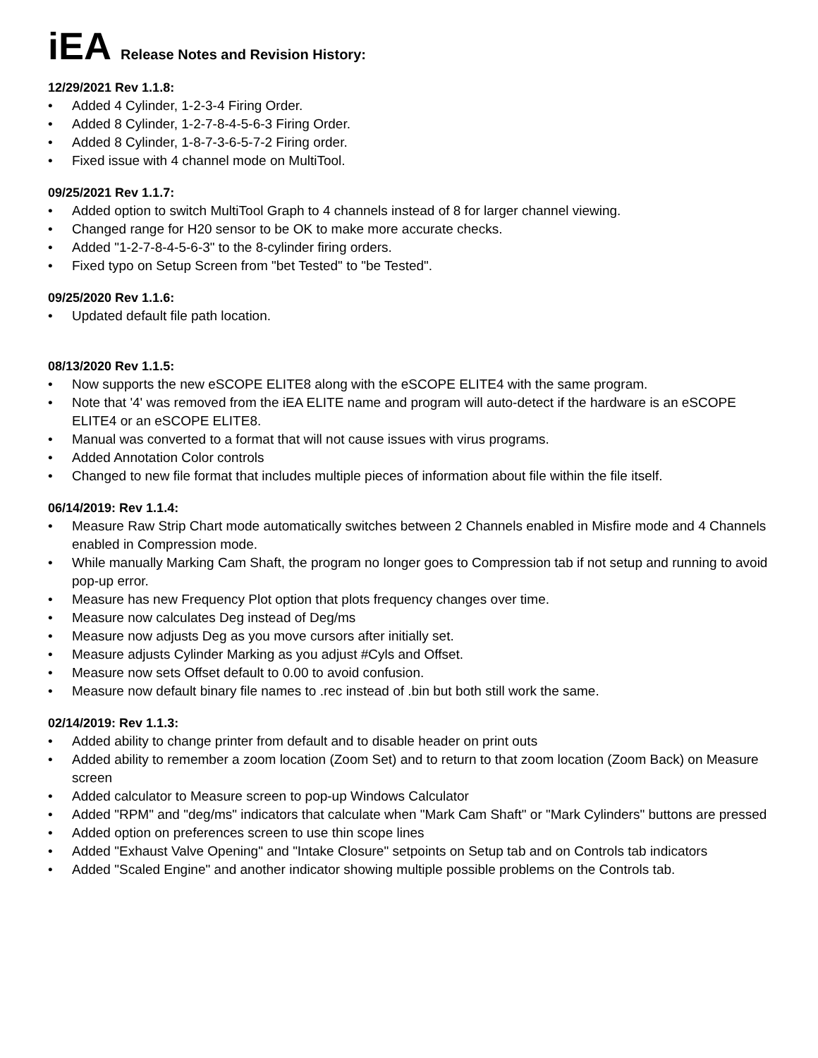iEA Release Notes and Revision History:
12/29/2021 Rev 1.1.8:
• Added 4 Cylinder, 1-2-3-4 Firing Order.
• Added 8 Cylinder, 1-2-7-8-4-5-6-3 Firing Order.
• Added 8 Cylinder, 1-8-7-3-6-5-7-2 Firing order.
• Fixed issue with 4 channel mode on MultiTool.
09/25/2021 Rev 1.1.7:
• Added option to switch MultiTool Graph to 4 channels instead of 8 for larger channel viewing.
• Changed range for H20 sensor to be OK to make more accurate checks.
• Added "1-2-7-8-4-5-6-3" to the 8-cylinder firing orders.
• Fixed typo on Setup Screen from "bet Tested" to "be Tested".
09/25/2020 Rev 1.1.6:
• Updated default file path location.
08/13/2020 Rev 1.1.5:
• Now supports the new eSCOPE ELITE8 along with the eSCOPE ELITE4 with the same program.
• Note that '4' was removed from the iEA ELITE name and program will auto-detect if the hardware is an eSCOPE ELITE4 or an eSCOPE ELITE8.
• Manual was converted to a format that will not cause issues with virus programs.
• Added Annotation Color controls
• Changed to new file format that includes multiple pieces of information about file within the file itself.
06/14/2019: Rev 1.1.4:
• Measure Raw Strip Chart mode automatically switches between 2 Channels enabled in Misfire mode and 4 Channels enabled in Compression mode.
• While manually Marking Cam Shaft, the program no longer goes to Compression tab if not setup and running to avoid pop-up error.
• Measure has new Frequency Plot option that plots frequency changes over time.
• Measure now calculates Deg instead of Deg/ms
• Measure now adjusts Deg as you move cursors after initially set.
• Measure adjusts Cylinder Marking as you adjust #Cyls and Offset.
• Measure now sets Offset default to 0.00 to avoid confusion.
• Measure now default binary file names to .rec instead of .bin but both still work the same.
02/14/2019: Rev 1.1.3:
• Added ability to change printer from default and to disable header on print outs
• Added ability to remember a zoom location (Zoom Set) and to return to that zoom location (Zoom Back) on Measure screen
• Added calculator to Measure screen to pop-up Windows Calculator
• Added "RPM" and "deg/ms" indicators that calculate when "Mark Cam Shaft" or "Mark Cylinders" buttons are pressed
• Added option on preferences screen to use thin scope lines
• Added "Exhaust Valve Opening" and "Intake Closure" setpoints on Setup tab and on Controls tab indicators
• Added "Scaled Engine" and another indicator showing multiple possible problems on the Controls tab.